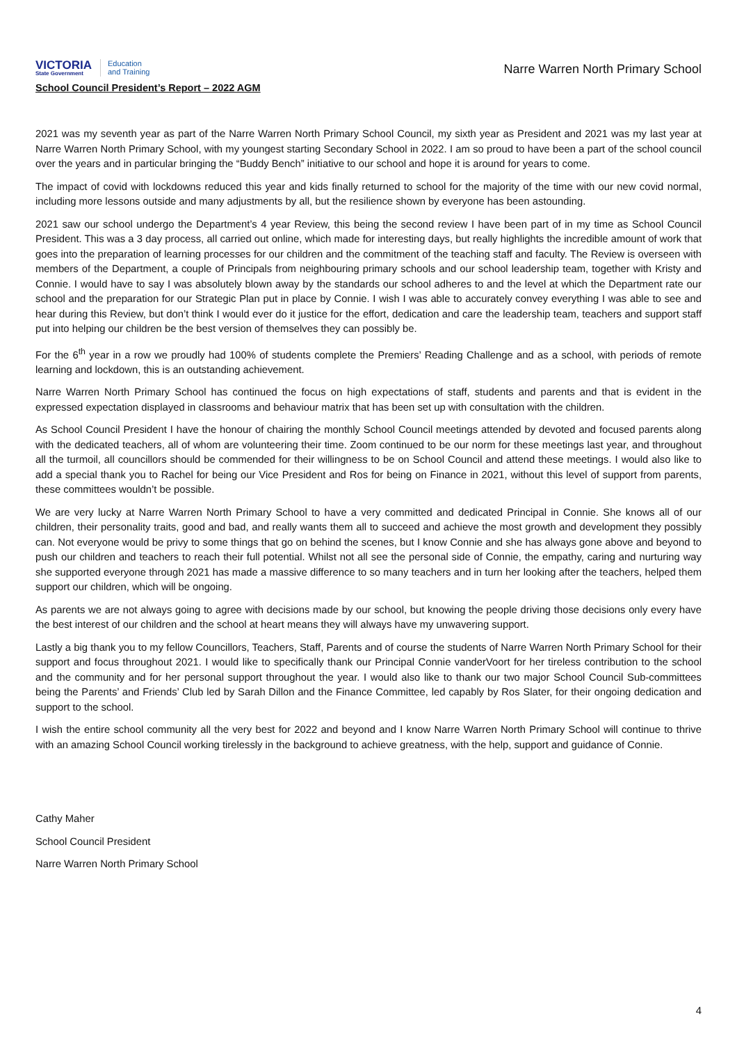VICTORIA
State Government
Education
and Training
Narre Warren North Primary School
School Council President’s Report – 2022 AGM
2021 was my seventh year as part of the Narre Warren North Primary School Council, my sixth year as President and 2021 was my last year at Narre Warren North Primary School, with my youngest starting Secondary School in 2022. I am so proud to have been a part of the school council over the years and in particular bringing the “Buddy Bench” initiative to our school and hope it is around for years to come.
The impact of covid with lockdowns reduced this year and kids finally returned to school for the majority of the time with our new covid normal, including more lessons outside and many adjustments by all, but the resilience shown by everyone has been astounding.
2021 saw our school undergo the Department’s 4 year Review, this being the second review I have been part of in my time as School Council President. This was a 3 day process, all carried out online, which made for interesting days, but really highlights the incredible amount of work that goes into the preparation of learning processes for our children and the commitment of the teaching staff and faculty. The Review is overseen with members of the Department, a couple of Principals from neighbouring primary schools and our school leadership team, together with Kristy and Connie. I would have to say I was absolutely blown away by the standards our school adheres to and the level at which the Department rate our school and the preparation for our Strategic Plan put in place by Connie. I wish I was able to accurately convey everything I was able to see and hear during this Review, but don’t think I would ever do it justice for the effort, dedication and care the leadership team, teachers and support staff put into helping our children be the best version of themselves they can possibly be.
For the 6<sup>th</sup> year in a row we proudly had 100% of students complete the Premiers’ Reading Challenge and as a school, with periods of remote learning and lockdown, this is an outstanding achievement.
Narre Warren North Primary School has continued the focus on high expectations of staff, students and parents and that is evident in the expressed expectation displayed in classrooms and behaviour matrix that has been set up with consultation with the children.
As School Council President I have the honour of chairing the monthly School Council meetings attended by devoted and focused parents along with the dedicated teachers, all of whom are volunteering their time. Zoom continued to be our norm for these meetings last year, and throughout all the turmoil, all councillors should be commended for their willingness to be on School Council and attend these meetings. I would also like to add a special thank you to Rachel for being our Vice President and Ros for being on Finance in 2021, without this level of support from parents, these committees wouldn’t be possible.
We are very lucky at Narre Warren North Primary School to have a very committed and dedicated Principal in Connie. She knows all of our children, their personality traits, good and bad, and really wants them all to succeed and achieve the most growth and development they possibly can. Not everyone would be privy to some things that go on behind the scenes, but I know Connie and she has always gone above and beyond to push our children and teachers to reach their full potential. Whilst not all see the personal side of Connie, the empathy, caring and nurturing way she supported everyone through 2021 has made a massive difference to so many teachers and in turn her looking after the teachers, helped them support our children, which will be ongoing.
As parents we are not always going to agree with decisions made by our school, but knowing the people driving those decisions only every have the best interest of our children and the school at heart means they will always have my unwavering support.
Lastly a big thank you to my fellow Councillors, Teachers, Staff, Parents and of course the students of Narre Warren North Primary School for their support and focus throughout 2021. I would like to specifically thank our Principal Connie vanderVoort for her tireless contribution to the school and the community and for her personal support throughout the year. I would also like to thank our two major School Council Sub-committees being the Parents’ and Friends’ Club led by Sarah Dillon and the Finance Committee, led capably by Ros Slater, for their ongoing dedication and support to the school.
I wish the entire school community all the very best for 2022 and beyond and I know Narre Warren North Primary School will continue to thrive with an amazing School Council working tirelessly in the background to achieve greatness, with the help, support and guidance of Connie.
Cathy Maher
School Council President
Narre Warren North Primary School
4